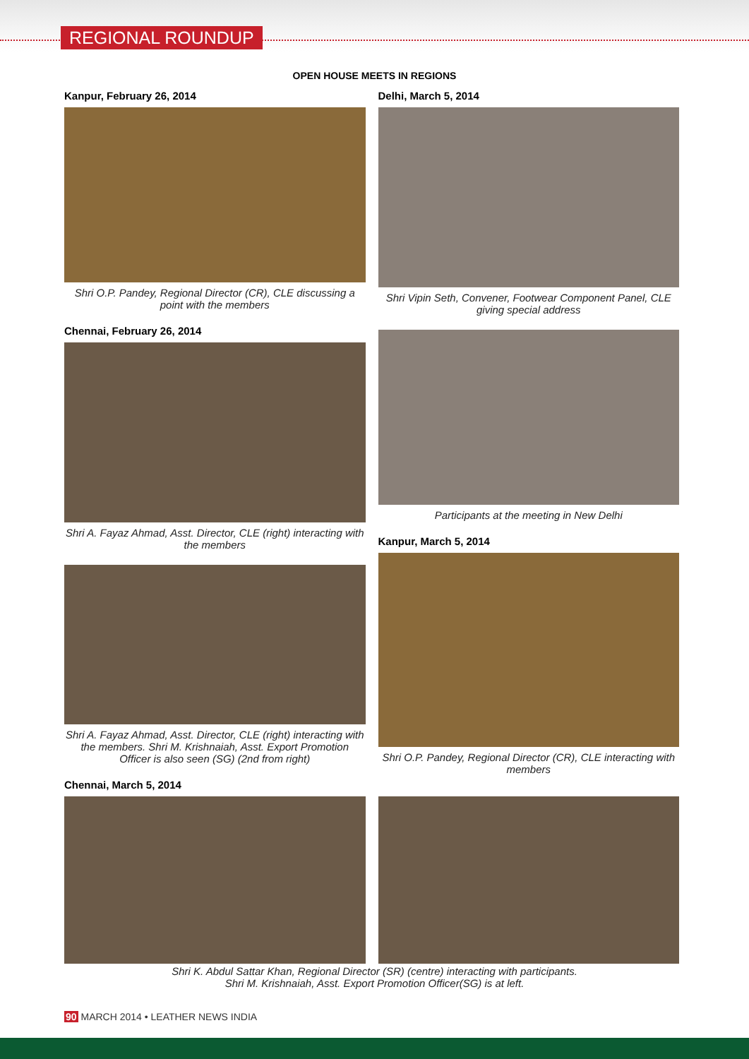REGIONAL ROUNDUP
OPEN HOUSE MEETS IN REGIONS
Kanpur, February 26, 2014
Shri O.P. Pandey, Regional Director (CR), CLE discussing a point with the members
Chennai, February 26, 2014
Shri A. Fayaz Ahmad, Asst. Director, CLE (right) interacting with the members
Shri A. Fayaz Ahmad, Asst. Director, CLE (right) interacting with the members. Shri M. Krishnaiah, Asst. Export Promotion Officer is also seen (SG) (2nd from right)
Chennai, March 5, 2014
Delhi, March 5, 2014
Shri Vipin Seth, Convener, Footwear Component Panel, CLE giving special address
Participants at the meeting in New Delhi
Kanpur, March 5, 2014
Shri O.P. Pandey, Regional Director (CR), CLE interacting with members
Shri K. Abdul Sattar Khan, Regional Director (SR) (centre) interacting with participants.
Shri M. Krishnaiah, Asst. Export Promotion Officer(SG) is at left.
90 MARCH 2014 • LEATHER NEWS INDIA